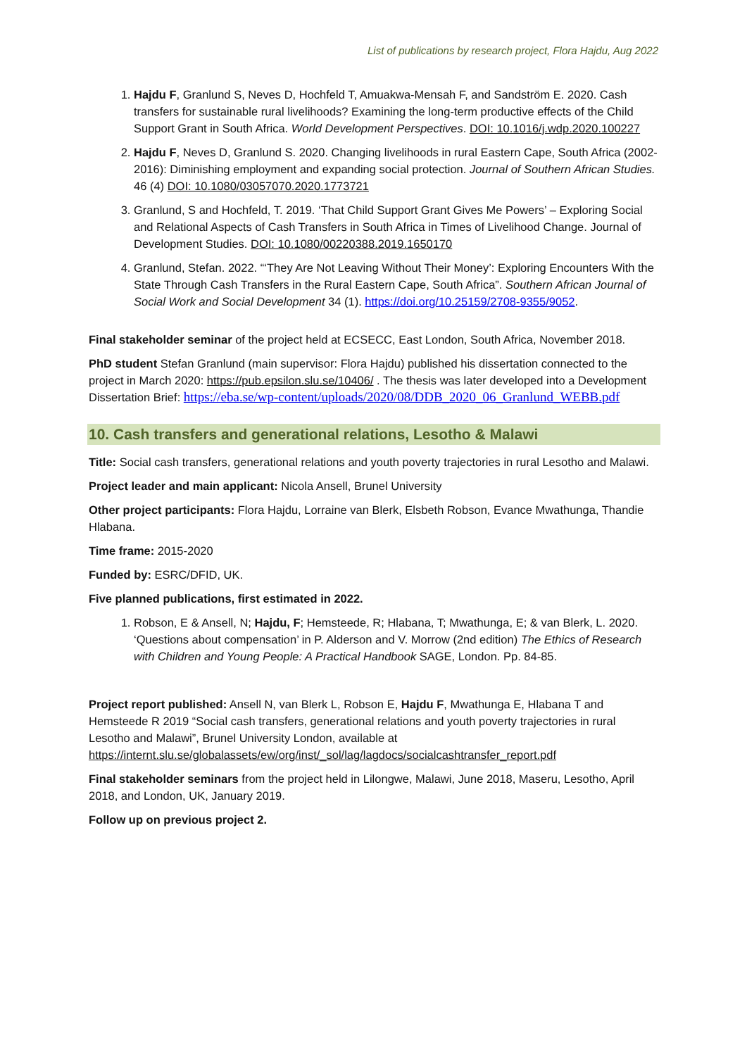List of publications by research project, Flora Hajdu, Aug 2022
1. Hajdu F, Granlund S, Neves D, Hochfeld T, Amuakwa-Mensah F, and Sandström E. 2020. Cash transfers for sustainable rural livelihoods? Examining the long-term productive effects of the Child Support Grant in South Africa. World Development Perspectives. DOI: 10.1016/j.wdp.2020.100227
2. Hajdu F, Neves D, Granlund S. 2020. Changing livelihoods in rural Eastern Cape, South Africa (2002-2016): Diminishing employment and expanding social protection. Journal of Southern African Studies. 46 (4) DOI: 10.1080/03057070.2020.1773721
3. Granlund, S and Hochfeld, T. 2019. ‘That Child Support Grant Gives Me Powers’ – Exploring Social and Relational Aspects of Cash Transfers in South Africa in Times of Livelihood Change. Journal of Development Studies. DOI: 10.1080/00220388.2019.1650170
4. Granlund, Stefan. 2022. “‘They Are Not Leaving Without Their Money’: Exploring Encounters With the State Through Cash Transfers in the Rural Eastern Cape, South Africa”. Southern African Journal of Social Work and Social Development 34 (1). https://doi.org/10.25159/2708-9355/9052.
Final stakeholder seminar of the project held at ECSECC, East London, South Africa, November 2018.
PhD student Stefan Granlund (main supervisor: Flora Hajdu) published his dissertation connected to the project in March 2020: https://pub.epsilon.slu.se/10406/ . The thesis was later developed into a Development Dissertation Brief: https://eba.se/wp-content/uploads/2020/08/DDB_2020_06_Granlund_WEBB.pdf
10. Cash transfers and generational relations, Lesotho & Malawi
Title: Social cash transfers, generational relations and youth poverty trajectories in rural Lesotho and Malawi.
Project leader and main applicant: Nicola Ansell, Brunel University
Other project participants: Flora Hajdu, Lorraine van Blerk, Elsbeth Robson, Evance Mwathunga, Thandie Hlabana.
Time frame: 2015-2020
Funded by: ESRC/DFID, UK.
Five planned publications, first estimated in 2022.
1. Robson, E & Ansell, N; Hajdu, F; Hemsteede, R; Hlabana, T; Mwathunga, E; & van Blerk, L. 2020. ‘Questions about compensation’ in P. Alderson and V. Morrow (2nd edition) The Ethics of Research with Children and Young People: A Practical Handbook SAGE, London. Pp. 84-85.
Project report published: Ansell N, van Blerk L, Robson E, Hajdu F, Mwathunga E, Hlabana T and Hemsteede R 2019 “Social cash transfers, generational relations and youth poverty trajectories in rural Lesotho and Malawi”, Brunel University London, available at https://internt.slu.se/globalassets/ew/org/inst/_sol/lag/lagdocs/socialcashtransfer_report.pdf
Final stakeholder seminars from the project held in Lilongwe, Malawi, June 2018, Maseru, Lesotho, April 2018, and London, UK, January 2019.
Follow up on previous project 2.